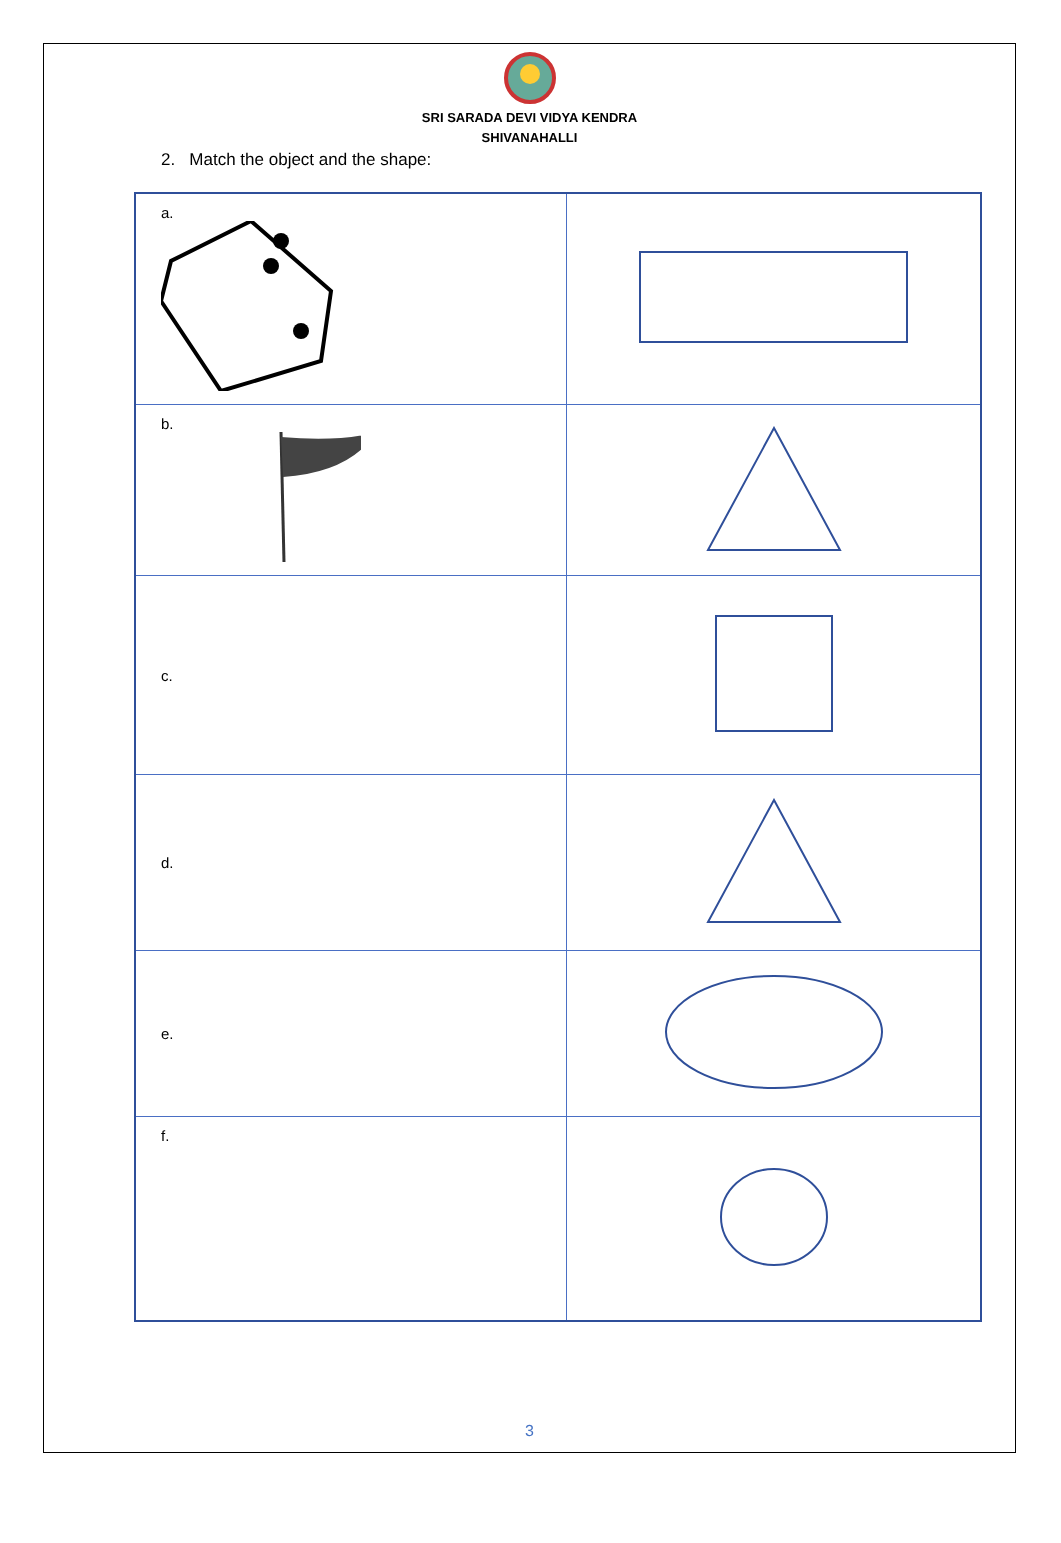SRI SARADA DEVI VIDYA KENDRA
SHIVANAHALLI
2. Match the object and the shape:
| a. | |
| b. | |
| c. | |
| d. | |
| e. | |
| f. | |
3